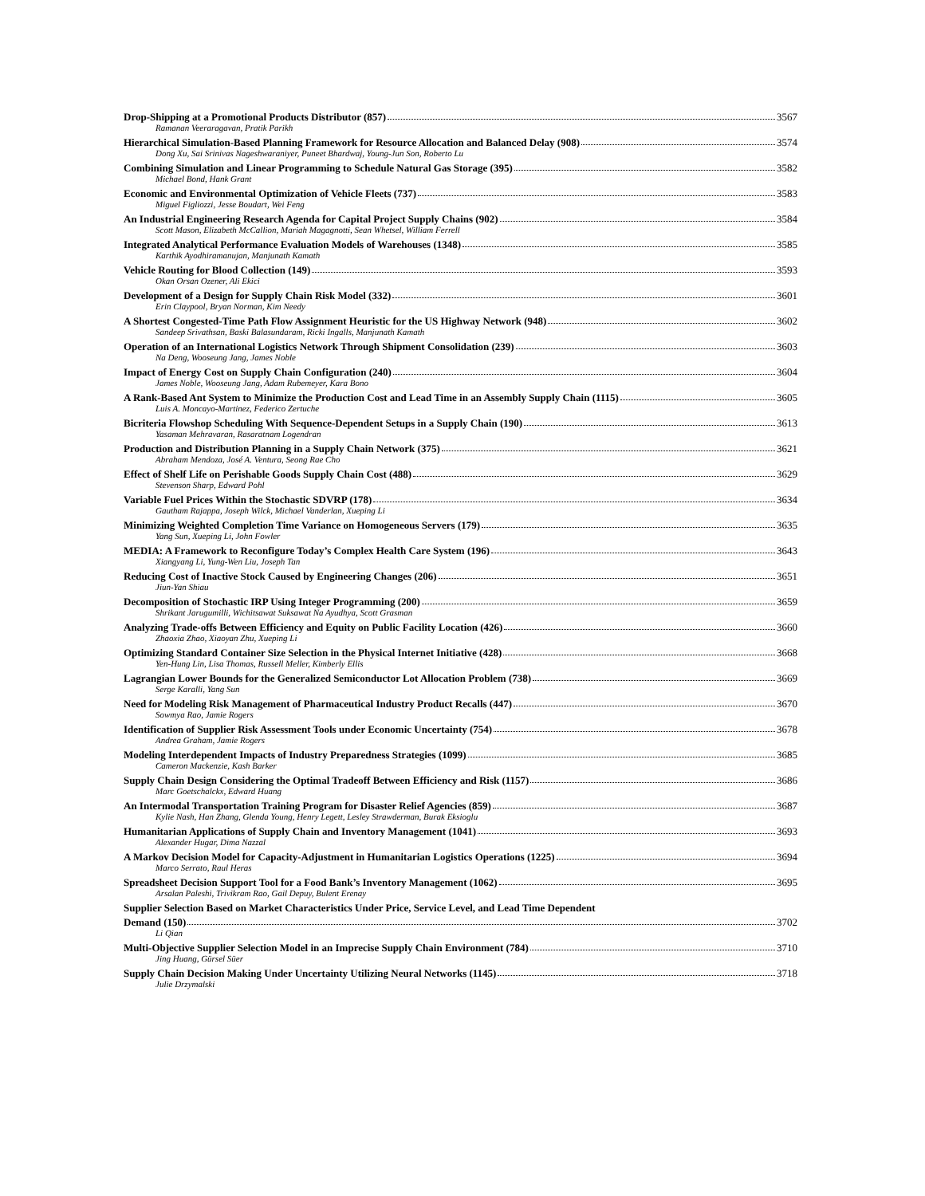Drop-Shipping at a Promotional Products Distributor (857) 3567
Ramanan Veeraragavan, Pratik Parikh
Hierarchical Simulation-Based Planning Framework for Resource Allocation and Balanced Delay (908) 3574
Dong Xu, Sai Srinivas Nageshwaraniyer, Puneet Bhardwaj, Young-Jun Son, Roberto Lu
Combining Simulation and Linear Programming to Schedule Natural Gas Storage (395) 3582
Michael Bond, Hank Grant
Economic and Environmental Optimization of Vehicle Fleets (737) 3583
Miguel Figliozzi, Jesse Boudart, Wei Feng
An Industrial Engineering Research Agenda for Capital Project Supply Chains (902) 3584
Scott Mason, Elizabeth McCallion, Mariah Magagnotti, Sean Whetsel, William Ferrell
Integrated Analytical Performance Evaluation Models of Warehouses (1348) 3585
Karthik Ayodhiramanujan, Manjunath Kamath
Vehicle Routing for Blood Collection (149) 3593
Okan Orsan Ozener, Ali Ekici
Development of a Design for Supply Chain Risk Model (332) 3601
Erin Claypool, Bryan Norman, Kim Needy
A Shortest Congested-Time Path Flow Assignment Heuristic for the US Highway Network (948) 3602
Sandeep Srivathsan, Baski Balasundaram, Ricki Ingalls, Manjunath Kamath
Operation of an International Logistics Network Through Shipment Consolidation (239) 3603
Na Deng, Wooseung Jang, James Noble
Impact of Energy Cost on Supply Chain Configuration (240) 3604
James Noble, Wooseung Jang, Adam Rubemeyer, Kara Bono
A Rank-Based Ant System to Minimize the Production Cost and Lead Time in an Assembly Supply Chain (1115) 3605
Luis A. Moncayo-Martinez, Federico Zertuche
Bicriteria Flowshop Scheduling With Sequence-Dependent Setups in a Supply Chain (190) 3613
Yasaman Mehravaran, Rasaratnam Logendran
Production and Distribution Planning in a Supply Chain Network (375) 3621
Abraham Mendoza, José A. Ventura, Seong Rae Cho
Effect of Shelf Life on Perishable Goods Supply Chain Cost (488) 3629
Stevenson Sharp, Edward Pohl
Variable Fuel Prices Within the Stochastic SDVRP (178) 3634
Gautham Rajappa, Joseph Wilck, Michael Vanderlan, Xueping Li
Minimizing Weighted Completion Time Variance on Homogeneous Servers (179) 3635
Yang Sun, Xueping Li, John Fowler
MEDIA: A Framework to Reconfigure Today’s Complex Health Care System (196) 3643
Xiangyang Li, Yung-Wen Liu, Joseph Tan
Reducing Cost of Inactive Stock Caused by Engineering Changes (206) 3651
Jiun-Yan Shiau
Decomposition of Stochastic IRP Using Integer Programming (200) 3659
Shrikant Jarugumilli, Wichitsawat Suksawat Na Ayudhya, Scott Grasman
Analyzing Trade-offs Between Efficiency and Equity on Public Facility Location (426) 3660
Zhaoxia Zhao, Xiaoyan Zhu, Xueping Li
Optimizing Standard Container Size Selection in the Physical Internet Initiative (428) 3668
Yen-Hung Lin, Lisa Thomas, Russell Meller, Kimberly Ellis
Lagrangian Lower Bounds for the Generalized Semiconductor Lot Allocation Problem (738) 3669
Serge Karalli, Yang Sun
Need for Modeling Risk Management of Pharmaceutical Industry Product Recalls (447) 3670
Sowmya Rao, Jamie Rogers
Identification of Supplier Risk Assessment Tools under Economic Uncertainty (754) 3678
Andrea Graham, Jamie Rogers
Modeling Interdependent Impacts of Industry Preparedness Strategies (1099) 3685
Cameron Mackenzie, Kash Barker
Supply Chain Design Considering the Optimal Tradeoff Between Efficiency and Risk (1157) 3686
Marc Goetschalckx, Edward Huang
An Intermodal Transportation Training Program for Disaster Relief Agencies (859) 3687
Kylie Nash, Han Zhang, Glenda Young, Henry Legett, Lesley Strawderman, Burak Eksioglu
Humanitarian Applications of Supply Chain and Inventory Management (1041) 3693
Alexander Hugar, Dima Nazzal
A Markov Decision Model for Capacity-Adjustment in Humanitarian Logistics Operations (1225) 3694
Marco Serrato, Raul Heras
Spreadsheet Decision Support Tool for a Food Bank’s Inventory Management (1062) 3695
Arsalan Paleshi, Trivikram Rao, Gail Depuy, Bulent Erenay
Supplier Selection Based on Market Characteristics Under Price, Service Level, and Lead Time Dependent
Demand (150) 3702
Li Qian
Multi-Objective Supplier Selection Model in an Imprecise Supply Chain Environment (784) 3710
Jing Huang, Gürsel Süer
Supply Chain Decision Making Under Uncertainty Utilizing Neural Networks (1145) 3718
Julie Drzymalski